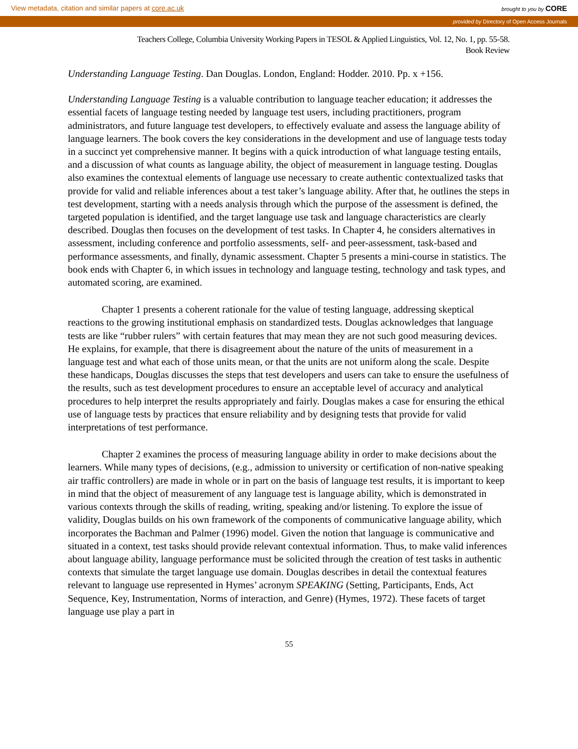View metadata, citation and similar papers at core.ac.uk brought to you by CORE
provided by Directory of Open Access Journals
Teachers College, Columbia University Working Papers in TESOL & Applied Linguistics, Vol. 12, No. 1, pp. 55-58.
Book Review
Understanding Language Testing. Dan Douglas. London, England: Hodder. 2010. Pp. x +156.
Understanding Language Testing is a valuable contribution to language teacher education; it addresses the essential facets of language testing needed by language test users, including practitioners, program administrators, and future language test developers, to effectively evaluate and assess the language ability of language learners. The book covers the key considerations in the development and use of language tests today in a succinct yet comprehensive manner. It begins with a quick introduction of what language testing entails, and a discussion of what counts as language ability, the object of measurement in language testing. Douglas also examines the contextual elements of language use necessary to create authentic contextualized tasks that provide for valid and reliable inferences about a test taker’s language ability. After that, he outlines the steps in test development, starting with a needs analysis through which the purpose of the assessment is defined, the targeted population is identified, and the target language use task and language characteristics are clearly described. Douglas then focuses on the development of test tasks. In Chapter 4, he considers alternatives in assessment, including conference and portfolio assessments, self- and peer-assessment, task-based and performance assessments, and finally, dynamic assessment. Chapter 5 presents a mini-course in statistics. The book ends with Chapter 6, in which issues in technology and language testing, technology and task types, and automated scoring, are examined.
Chapter 1 presents a coherent rationale for the value of testing language, addressing skeptical reactions to the growing institutional emphasis on standardized tests. Douglas acknowledges that language tests are like “rubber rulers” with certain features that may mean they are not such good measuring devices. He explains, for example, that there is disagreement about the nature of the units of measurement in a language test and what each of those units mean, or that the units are not uniform along the scale. Despite these handicaps, Douglas discusses the steps that test developers and users can take to ensure the usefulness of the results, such as test development procedures to ensure an acceptable level of accuracy and analytical procedures to help interpret the results appropriately and fairly. Douglas makes a case for ensuring the ethical use of language tests by practices that ensure reliability and by designing tests that provide for valid interpretations of test performance.
Chapter 2 examines the process of measuring language ability in order to make decisions about the learners. While many types of decisions, (e.g., admission to university or certification of non-native speaking air traffic controllers) are made in whole or in part on the basis of language test results, it is important to keep in mind that the object of measurement of any language test is language ability, which is demonstrated in various contexts through the skills of reading, writing, speaking and/or listening. To explore the issue of validity, Douglas builds on his own framework of the components of communicative language ability, which incorporates the Bachman and Palmer (1996) model. Given the notion that language is communicative and situated in a context, test tasks should provide relevant contextual information. Thus, to make valid inferences about language ability, language performance must be solicited through the creation of test tasks in authentic contexts that simulate the target language use domain. Douglas describes in detail the contextual features relevant to language use represented in Hymes’ acronym SPEAKING (Setting, Participants, Ends, Act Sequence, Key, Instrumentation, Norms of interaction, and Genre) (Hymes, 1972). These facets of target language use play a part in
55